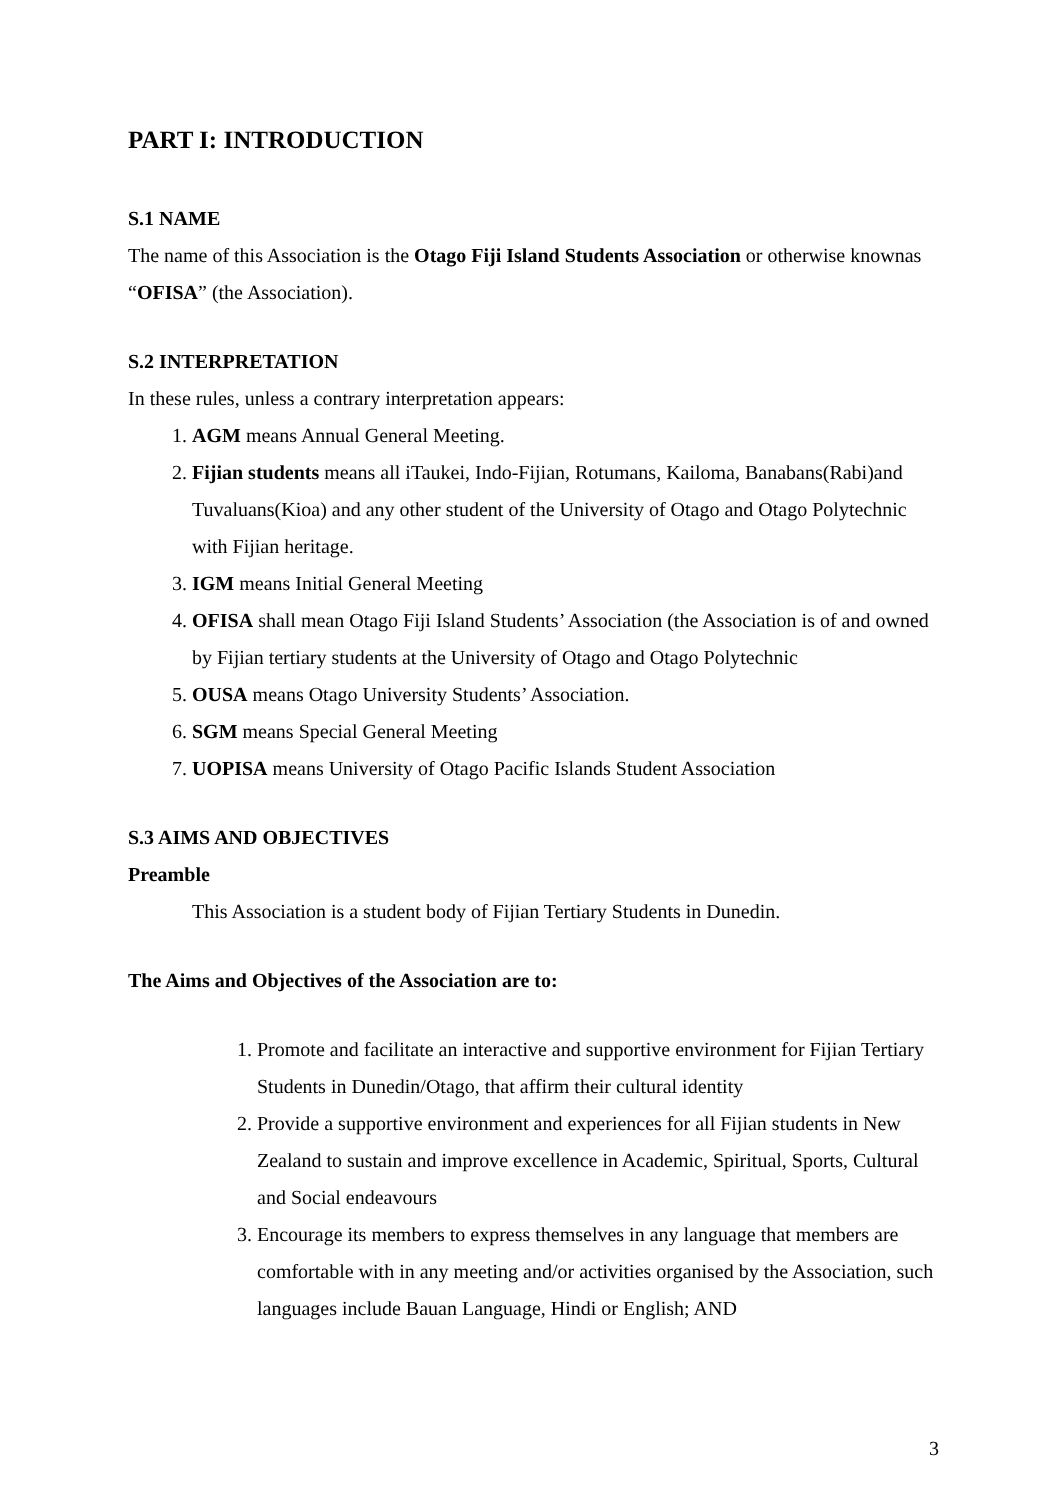PART I: INTRODUCTION
S.1 NAME
The name of this Association is the Otago Fiji Island Students Association or otherwise knownas “OFISA” (the Association).
S.2 INTERPRETATION
In these rules, unless a contrary interpretation appears:
1. AGM means Annual General Meeting.
2. Fijian students means all iTaukei, Indo-Fijian, Rotumans, Kailoma, Banabans(Rabi)and Tuvaluans(Kioa) and any other student of the University of Otago and Otago Polytechnic with Fijian heritage.
3. IGM means Initial General Meeting
4. OFISA shall mean Otago Fiji Island Students’ Association (the Association is of and owned by Fijian tertiary students at the University of Otago and Otago Polytechnic
5. OUSA means Otago University Students’ Association.
6. SGM means Special General Meeting
7. UOPISA means University of Otago Pacific Islands Student Association
S.3 AIMS AND OBJECTIVES
Preamble
This Association is a student body of Fijian Tertiary Students in Dunedin.
The Aims and Objectives of the Association are to:
1. Promote and facilitate an interactive and supportive environment for Fijian Tertiary Students in Dunedin/Otago, that affirm their cultural identity
2. Provide a supportive environment and experiences for all Fijian students in New Zealand to sustain and improve excellence in Academic, Spiritual, Sports, Cultural and Social endeavours
3. Encourage its members to express themselves in any language that members are comfortable with in any meeting and/or activities organised by the Association, such languages include Bauan Language, Hindi or English; AND
3